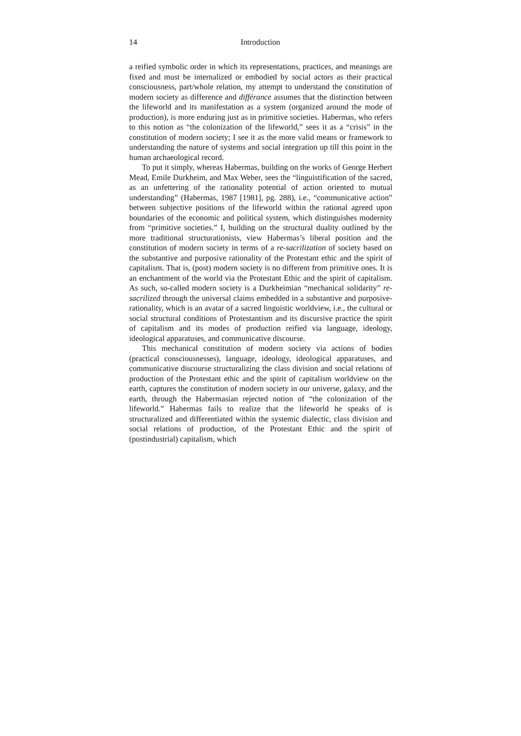14 Introduction
a reified symbolic order in which its representations, practices, and meanings are fixed and must be internalized or embodied by social actors as their practical consciousness, part/whole relation, my attempt to understand the constitution of modern society as difference and différance assumes that the distinction between the lifeworld and its manifestation as a system (organized around the mode of production), is more enduring just as in primitive societies. Habermas, who refers to this notion as “the colonization of the lifeworld,” sees it as a “crisis” in the constitution of modern society; I see it as the more valid means or framework to understanding the nature of systems and social integration up till this point in the human archaeological record.
To put it simply, whereas Habermas, building on the works of George Herbert Mead, Emile Durkheim, and Max Weber, sees the “linguistification of the sacred, as an unfettering of the rationality potential of action oriented to mutual understanding” (Habermas, 1987 [1981], pg. 288), i.e., “communicative action” between subjective positions of the lifeworld within the rational agreed upon boundaries of the economic and political system, which distinguishes modernity from “primitive societies.” I, building on the structural duality outlined by the more traditional structurationists, view Habermas’s liberal position and the constitution of modern society in terms of a re-sacrilization of society based on the substantive and purposive rationality of the Protestant ethic and the spirit of capitalism. That is, (post) modern society is no different from primitive ones. It is an enchantment of the world via the Protestant Ethic and the spirit of capitalism. As such, so-called modern society is a Durkheimian “mechanical solidarity” re-sacrilized through the universal claims embedded in a substantive and purposive-rationality, which is an avatar of a sacred linguistic worldview, i.e., the cultural or social structural conditions of Protestantism and its discursive practice the spirit of capitalism and its modes of production reified via language, ideology, ideological apparatuses, and communicative discourse.
This mechanical constitution of modern society via actions of bodies (practical consciousnesses), language, ideology, ideological apparatuses, and communicative discourse structuralizing the class division and social relations of production of the Protestant ethic and the spirit of capitalism worldview on the earth, captures the constitution of modern society in our universe, galaxy, and the earth, through the Habermasian rejected notion of “the colonization of the lifeworld.” Habermas fails to realize that the lifeworld he speaks of is structuralized and differentiated within the systemic dialectic, class division and social relations of production, of the Protestant Ethic and the spirit of (postindustrial) capitalism, which